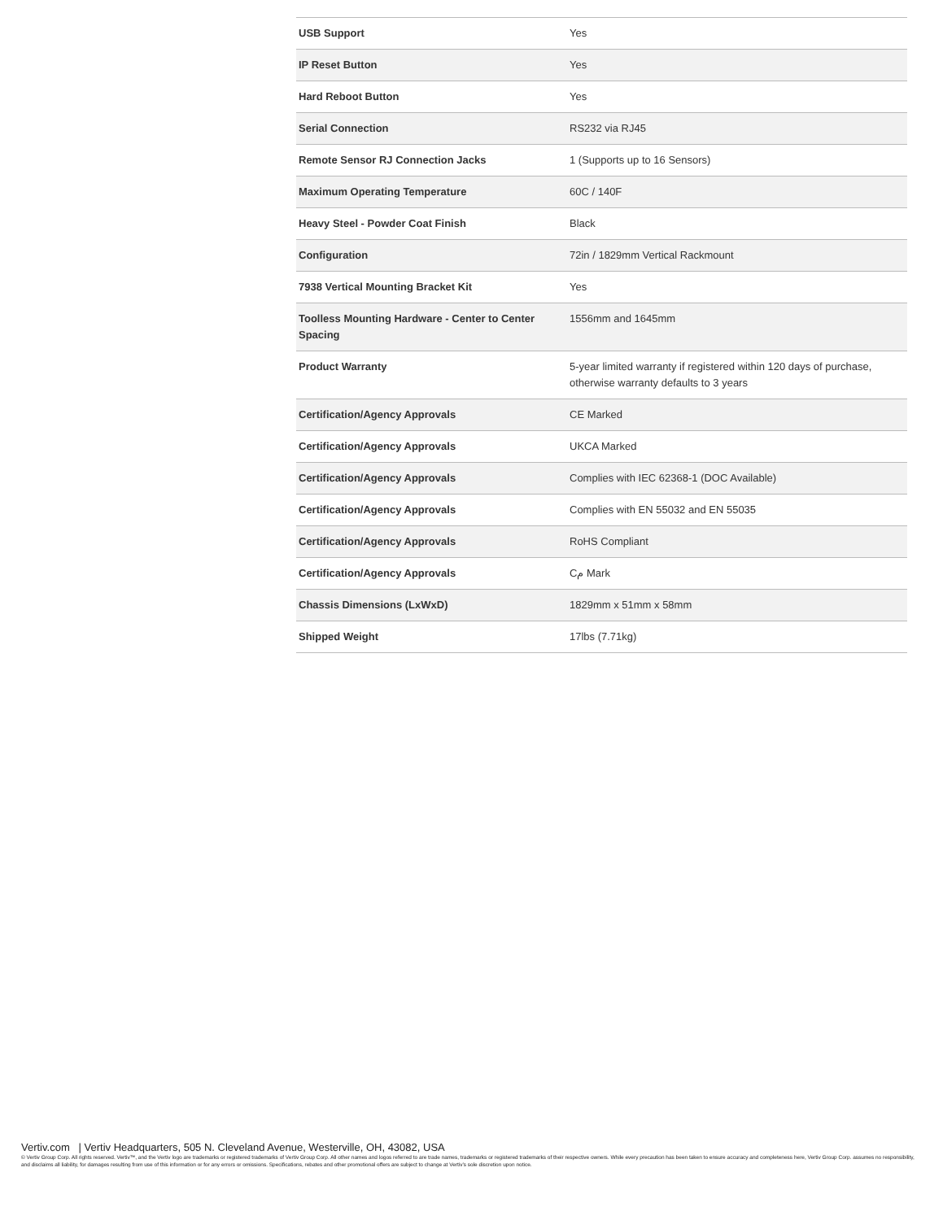| USB Support | Yes |
| IP Reset Button | Yes |
| Hard Reboot Button | Yes |
| Serial Connection | RS232 via RJ45 |
| Remote Sensor RJ Connection Jacks | 1 (Supports up to 16 Sensors) |
| Maximum Operating Temperature | 60C / 140F |
| Heavy Steel - Powder Coat Finish | Black |
| Configuration | 72in / 1829mm Vertical Rackmount |
| 7938 Vertical Mounting Bracket Kit | Yes |
| Toolless Mounting Hardware - Center to Center Spacing | 1556mm and 1645mm |
| Product Warranty | 5-year limited warranty if registered within 120 days of purchase, otherwise warranty defaults to 3 years |
| Certification/Agency Approvals | CE Marked |
| Certification/Agency Approvals | UKCA Marked |
| Certification/Agency Approvals | Complies with IEC 62368-1 (DOC Available) |
| Certification/Agency Approvals | Complies with EN 55032 and EN 55035 |
| Certification/Agency Approvals | RoHS Compliant |
| Certification/Agency Approvals | Cم Mark |
| Chassis Dimensions (LxWxD) | 1829mm x 51mm x 58mm |
| Shipped Weight | 17lbs (7.71kg) |
Vertiv.com | Vertiv Headquarters, 505 N. Cleveland Avenue, Westerville, OH, 43082, USA
© Vertiv Group Corp. All rights reserved. Vertiv™, and the Vertiv logo are trademarks or registered trademarks of Vertiv Group Corp. All other names and logos referred to are trade names, trademarks or registered trademarks of their respective owners. While every precaution has been taken to ensure accuracy and completeness here, Vertiv Group Corp. assumes no responsibility, and disclaims all liability, for damages resulting from use of this information or for any errors or omissions. Specifications, rebates and other promotional offers are subject to change at Vertiv’s sole discretion upon notice.